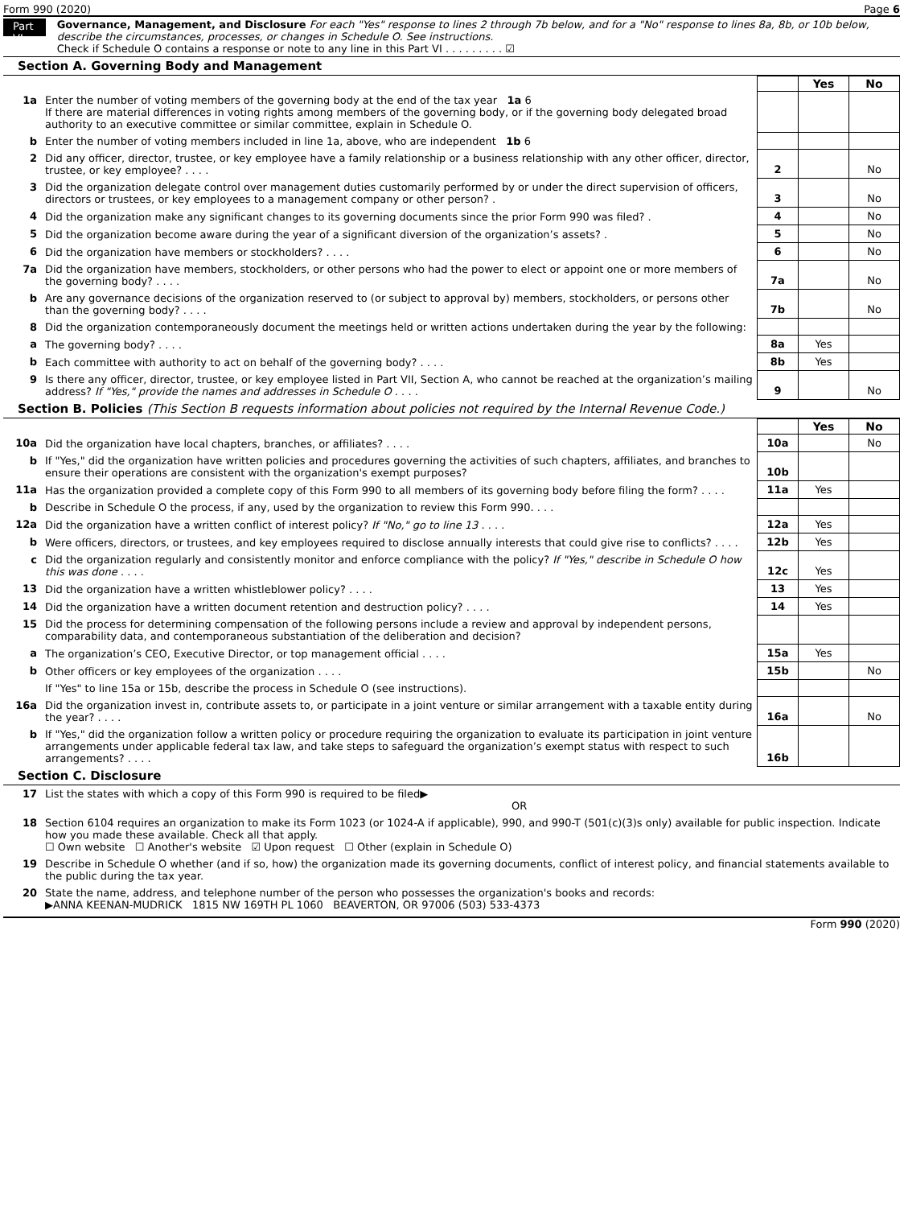Form 990 (2020) Page 6
Part VI
Governance, Management, and Disclosure For each "Yes" response to lines 2 through 7b below, and for a "No" response to lines 8a, 8b, or 10b below, describe the circumstances, processes, or changes in Schedule O. See instructions.
Check if Schedule O contains a response or note to any line in this Part VI . . . . . . . . . ☑
Section A. Governing Body and Management
| | | | Yes | No |
| 1a | Enter the number of voting members of the governing body at the end of the tax year 1a 6 If there are material differences in voting rights among members of the governing body, or if the governing body delegated broad authority to an executive committee or similar committee, explain in Schedule O. | | | |
| b | Enter the number of voting members included in line 1a, above, who are independent 1b 6 | | | |
| 2 | Did any officer, director, trustee, or key employee have a family relationship or a business relationship with any other officer, director, trustee, or key employee? . . . . | 2 | | No |
| 3 | Did the organization delegate control over management duties customarily performed by or under the direct supervision of officers, directors or trustees, or key employees to a management company or other person? . | 3 | | No |
| 4 | Did the organization make any significant changes to its governing documents since the prior Form 990 was filed? . | 4 | | No |
| 5 | Did the organization become aware during the year of a significant diversion of the organization’s assets? . | 5 | | No |
| 6 | Did the organization have members or stockholders? . . . . | 6 | | No |
| 7a | Did the organization have members, stockholders, or other persons who had the power to elect or appoint one or more members of the governing body? . . . . | 7a | | No |
| b | Are any governance decisions of the organization reserved to (or subject to approval by) members, stockholders, or persons other than the governing body? . . . . | 7b | | No |
| 8 | Did the organization contemporaneously document the meetings held or written actions undertaken during the year by the following: | | | |
| a | The governing body? . . . . | 8a | Yes | |
| b | Each committee with authority to act on behalf of the governing body? . . . . | 8b | Yes | |
| 9 | Is there any officer, director, trustee, or key employee listed in Part VII, Section A, who cannot be reached at the organization’s mailing address? If "Yes," provide the names and addresses in Schedule O . . . . | 9 | | No |
Section B. Policies (This Section B requests information about policies not required by the Internal Revenue Code.)
| | | | Yes | No |
| 10a | Did the organization have local chapters, branches, or affiliates? . . . . | 10a | | No |
| b | If "Yes," did the organization have written policies and procedures governing the activities of such chapters, affiliates, and branches to ensure their operations are consistent with the organization's exempt purposes? | 10b | | |
| 11a | Has the organization provided a complete copy of this Form 990 to all members of its governing body before filing the form? . . . . | 11a | Yes | |
| b | Describe in Schedule O the process, if any, used by the organization to review this Form 990. . . . | | | |
| 12a | Did the organization have a written conflict of interest policy? If "No," go to line 13 . . . . | 12a | Yes | |
| b | Were officers, directors, or trustees, and key employees required to disclose annually interests that could give rise to conflicts? . . . . | 12b | Yes | |
| c | Did the organization regularly and consistently monitor and enforce compliance with the policy? If "Yes," describe in Schedule O how this was done . . . . | 12c | Yes | |
| 13 | Did the organization have a written whistleblower policy? . . . . | 13 | Yes | |
| 14 | Did the organization have a written document retention and destruction policy? . . . . | 14 | Yes | |
| 15 | Did the process for determining compensation of the following persons include a review and approval by independent persons, comparability data, and contemporaneous substantiation of the deliberation and decision? | | | |
| a | The organization’s CEO, Executive Director, or top management official . . . . | 15a | Yes | |
| b | Other officers or key employees of the organization . . . . | 15b | | No |
| | If "Yes" to line 15a or 15b, describe the process in Schedule O (see instructions). | | | |
| 16a | Did the organization invest in, contribute assets to, or participate in a joint venture or similar arrangement with a taxable entity during the year? . . . . | 16a | | No |
| b | If "Yes," did the organization follow a written policy or procedure requiring the organization to evaluate its participation in joint venture arrangements under applicable federal tax law, and take steps to safeguard the organization’s exempt status with respect to such arrangements? . . . . | 16b | | |
Section C. Disclosure
| 17 | List the states with which a copy of this Form 990 is required to be filed▶ OR |
| 18 | Section 6104 requires an organization to make its Form 1023 (or 1024-A if applicable), 990, and 990-T (501(c)(3)s only) available for public inspection. Indicate how you made these available. Check all that apply. ☐ Own website ☐ Another's website ☑ Upon request ☐ Other (explain in Schedule O) |
| 19 | Describe in Schedule O whether (and if so, how) the organization made its governing documents, conflict of interest policy, and financial statements available to the public during the tax year. |
| 20 | State the name, address, and telephone number of the person who possesses the organization's books and records: ▶ANNA KEENAN-MUDRICK 1815 NW 169TH PL 1060 BEAVERTON, OR 97006 (503) 533-4373 |
Form 990 (2020)